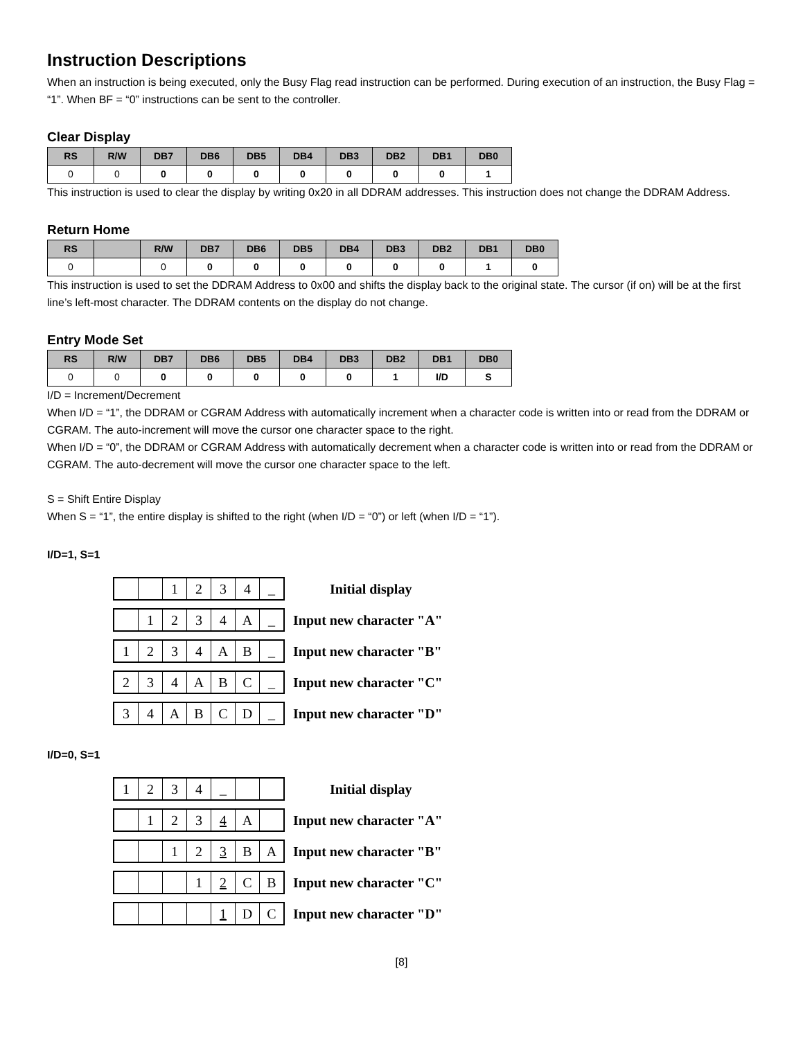Instruction Descriptions
When an instruction is being executed, only the Busy Flag read instruction can be performed. During execution of an instruction, the Busy Flag = “1”. When BF = “0” instructions can be sent to the controller.
Clear Display
| RS | R/W | DB7 | DB6 | DB5 | DB4 | DB3 | DB2 | DB1 | DB0 |
| --- | --- | --- | --- | --- | --- | --- | --- | --- | --- |
| 0 | 0 | 0 | 0 | 0 | 0 | 0 | 0 | 0 | 1 |
This instruction is used to clear the display by writing 0x20 in all DDRAM addresses. This instruction does not change the DDRAM Address.
Return Home
| RS | | R/W | DB7 | DB6 | DB5 | DB4 | DB3 | DB2 | DB1 | DB0 |
| --- | --- | --- | --- | --- | --- | --- | --- | --- | --- | --- |
| 0 | | 0 | 0 | 0 | 0 | 0 | 0 | 0 | 1 | 0 |
This instruction is used to set the DDRAM Address to 0x00 and shifts the display back to the original state. The cursor (if on) will be at the first line’s left-most character. The DDRAM contents on the display do not change.
Entry Mode Set
| RS | R/W | DB7 | DB6 | DB5 | DB4 | DB3 | DB2 | DB1 | DB0 |
| --- | --- | --- | --- | --- | --- | --- | --- | --- | --- |
| 0 | 0 | 0 | 0 | 0 | 0 | 0 | 1 | I/D | S |
I/D = Increment/Decrement
When I/D = “1”, the DDRAM or CGRAM Address with automatically increment when a character code is written into or read from the DDRAM or CGRAM. The auto-increment will move the cursor one character space to the right.
When I/D = “0”, the DDRAM or CGRAM Address with automatically decrement when a character code is written into or read from the DDRAM or CGRAM. The auto-decrement will move the cursor one character space to the left.
S = Shift Entire Display
When S = “1”, the entire display is shifted to the right (when I/D = “0”) or left (when I/D = “1”).
I/D=1, S=1
1234 _
Initial display
1234 A _
Input new character "A"
1234 AB _
Input new character "B"
234 ABC _
Input new character "C"
34 ABCD _
Input new character "D"
I/D=0, S=1
1234 _
Initial display
1234 A
Input new character "A"
123 BA
Input new character "B"
12 CB
Input new character "C"
1 DC
Input new character "D"
[8]